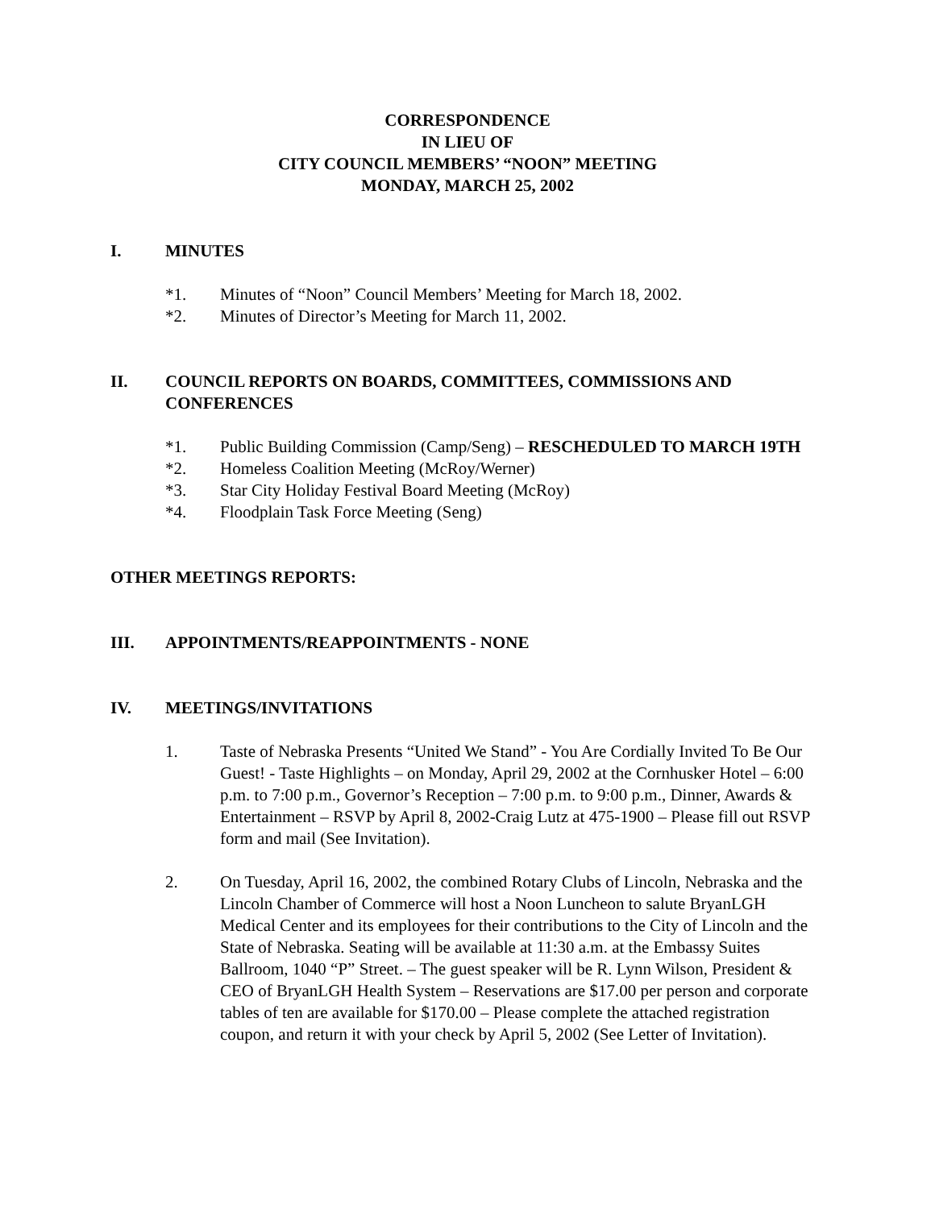CORRESPONDENCE
IN LIEU OF
CITY COUNCIL MEMBERS’ “NOON” MEETING
MONDAY, MARCH 25, 2002
I. MINUTES
*1. Minutes of “Noon” Council Members’ Meeting for March 18, 2002.
*2. Minutes of Director’s Meeting for March 11, 2002.
II. COUNCIL REPORTS ON BOARDS, COMMITTEES, COMMISSIONS AND CONFERENCES
*1. Public Building Commission (Camp/Seng) – RESCHEDULED TO MARCH 19TH
*2. Homeless Coalition Meeting (McRoy/Werner)
*3. Star City Holiday Festival Board Meeting (McRoy)
*4. Floodplain Task Force Meeting (Seng)
OTHER MEETINGS REPORTS:
III. APPOINTMENTS/REAPPOINTMENTS - NONE
IV. MEETINGS/INVITATIONS
1. Taste of Nebraska Presents “United We Stand” - You Are Cordially Invited To Be Our Guest! - Taste Highlights – on Monday, April 29, 2002 at the Cornhusker Hotel – 6:00 p.m. to 7:00 p.m., Governor’s Reception – 7:00 p.m. to 9:00 p.m., Dinner, Awards & Entertainment – RSVP by April 8, 2002-Craig Lutz at 475-1900 – Please fill out RSVP form and mail (See Invitation).
2. On Tuesday, April 16, 2002, the combined Rotary Clubs of Lincoln, Nebraska and the Lincoln Chamber of Commerce will host a Noon Luncheon to salute BryanLGH Medical Center and its employees for their contributions to the City of Lincoln and the State of Nebraska. Seating will be available at 11:30 a.m. at the Embassy Suites Ballroom, 1040 “P” Street. – The guest speaker will be R. Lynn Wilson, President & CEO of BryanLGH Health System – Reservations are $17.00 per person and corporate tables of ten are available for $170.00 – Please complete the attached registration coupon, and return it with your check by April 5, 2002 (See Letter of Invitation).